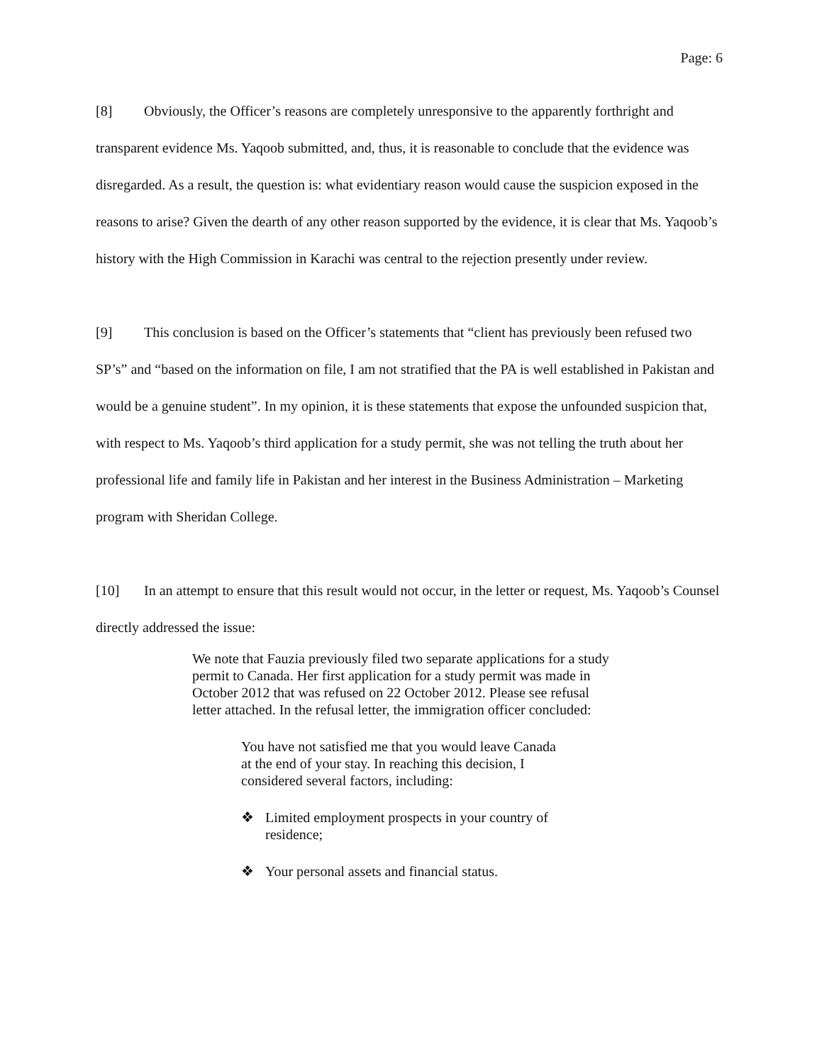Page: 6
[8] Obviously, the Officer’s reasons are completely unresponsive to the apparently forthright and transparent evidence Ms. Yaqoob submitted, and, thus, it is reasonable to conclude that the evidence was disregarded. As a result, the question is: what evidentiary reason would cause the suspicion exposed in the reasons to arise? Given the dearth of any other reason supported by the evidence, it is clear that Ms. Yaqoob’s history with the High Commission in Karachi was central to the rejection presently under review.
[9] This conclusion is based on the Officer’s statements that “client has previously been refused two SP’s” and “based on the information on file, I am not stratified that the PA is well established in Pakistan and would be a genuine student”. In my opinion, it is these statements that expose the unfounded suspicion that, with respect to Ms. Yaqoob’s third application for a study permit, she was not telling the truth about her professional life and family life in Pakistan and her interest in the Business Administration – Marketing program with Sheridan College.
[10] In an attempt to ensure that this result would not occur, in the letter or request, Ms. Yaqoob’s Counsel directly addressed the issue:
We note that Fauzia previously filed two separate applications for a study permit to Canada. Her first application for a study permit was made in October 2012 that was refused on 22 October 2012. Please see refusal letter attached. In the refusal letter, the immigration officer concluded:
You have not satisfied me that you would leave Canada at the end of your stay. In reaching this decision, I considered several factors, including:
❖ Limited employment prospects in your country of residence;
❖ Your personal assets and financial status.